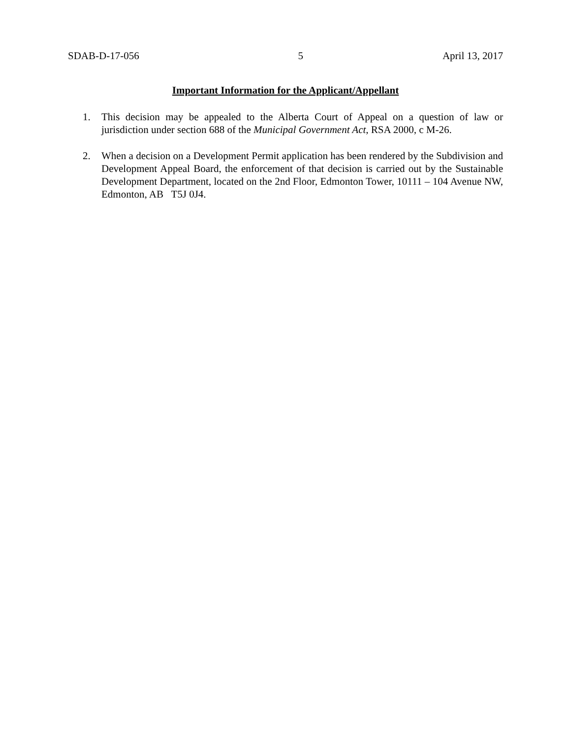SDAB-D-17-056 5 April 13, 2017
Important Information for the Applicant/Appellant
1. This decision may be appealed to the Alberta Court of Appeal on a question of law or jurisdiction under section 688 of the Municipal Government Act, RSA 2000, c M-26.
2. When a decision on a Development Permit application has been rendered by the Subdivision and Development Appeal Board, the enforcement of that decision is carried out by the Sustainable Development Department, located on the 2nd Floor, Edmonton Tower, 10111 – 104 Avenue NW, Edmonton, AB T5J 0J4.